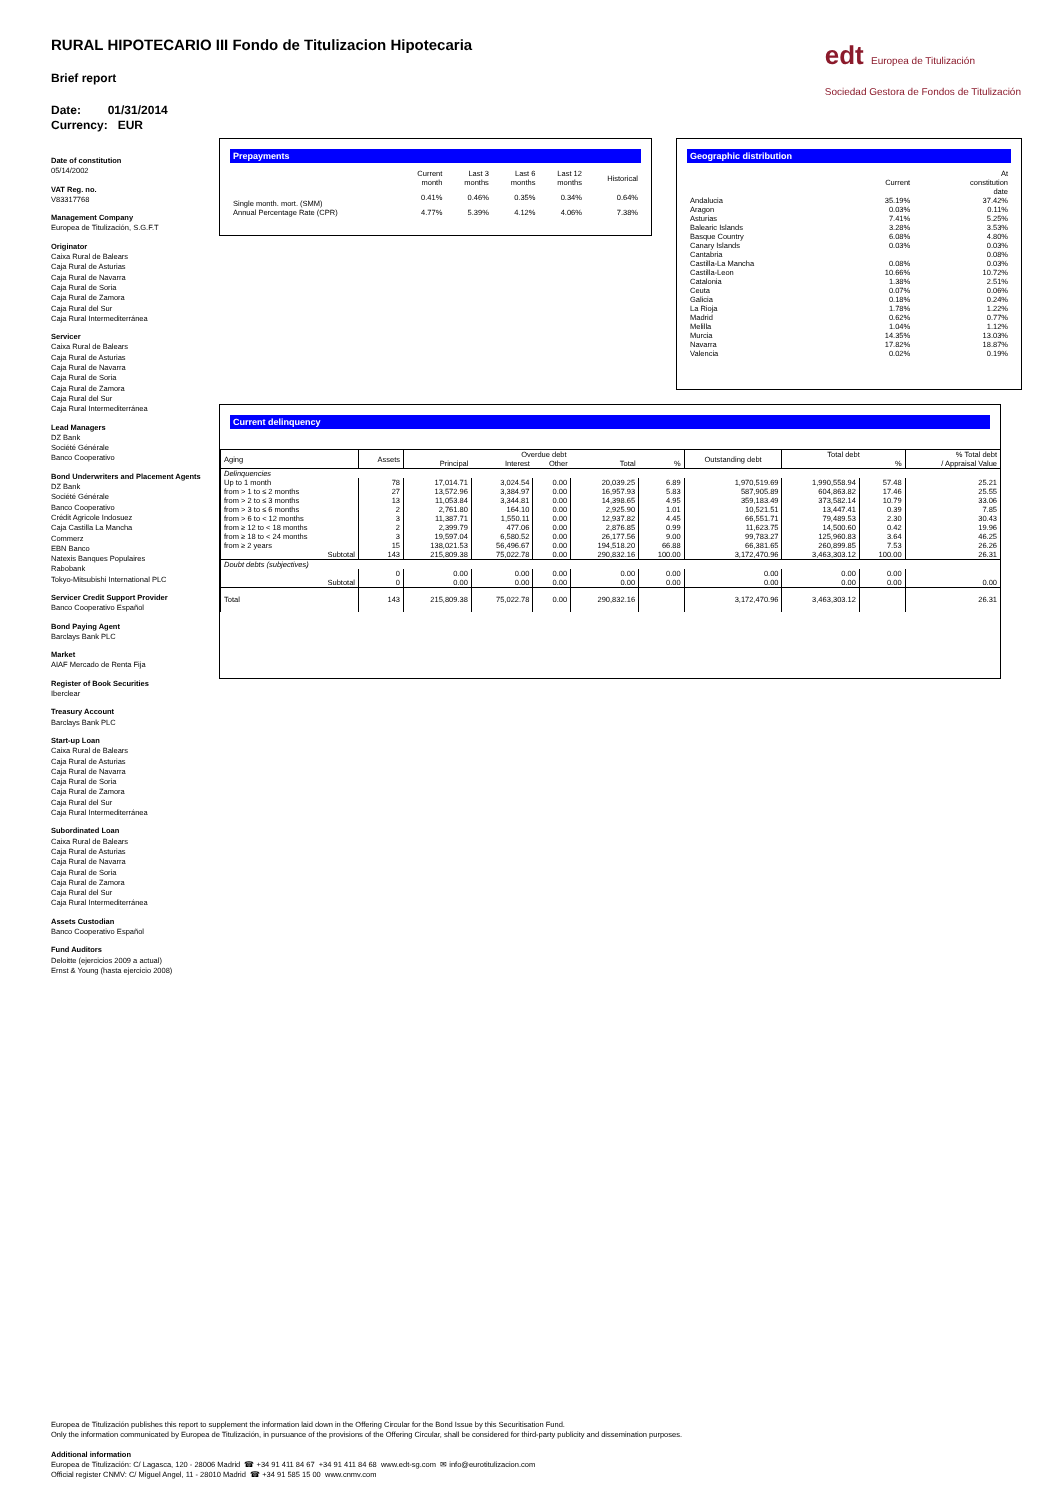RURAL HIPOTECARIO III Fondo de Titulizacion Hipotecaria
Brief report
Date: 01/31/2014
Currency: EUR
edt Europea de Titulización
Sociedad Gestora de Fondos de Titulización
Date of constitution
05/14/2002
VAT Reg. no.
V83317768
Management Company
Europea de Titulización, S.G.F.T
Originator
Caixa Rural de Balears
Caja Rural de Asturias
Caja Rural de Navarra
Caja Rural de Soria
Caja Rural de Zamora
Caja Rural del Sur
Caja Rural Intermediterránea
Servicer
Caixa Rural de Balears
Caja Rural de Asturias
Caja Rural de Navarra
Caja Rural de Soria
Caja Rural de Zamora
Caja Rural del Sur
Caja Rural Intermediterránea
Lead Managers
DZ Bank
Société Générale
Banco Cooperativo
Bond Underwriters and Placement Agents
DZ Bank
Société Générale
Banco Cooperativo
Crédit Agricole Indosuez
Caja Castilla La Mancha
Commerz
EBN Banco
Natexis Banques Populaires
Rabobank
Tokyo-Mitsubishi International PLC
Servicer Credit Support Provider
Banco Cooperativo Español
Bond Paying Agent
Barclays Bank PLC
Market
AIAF Mercado de Renta Fija
Register of Book Securities
Iberclear
Treasury Account
Barclays Bank PLC
Start-up Loan
Caixa Rural de Balears
Caja Rural de Asturias
Caja Rural de Navarra
Caja Rural de Soria
Caja Rural de Zamora
Caja Rural del Sur
Caja Rural Intermediterránea
Subordinated Loan
Caixa Rural de Balears
Caja Rural de Asturias
Caja Rural de Navarra
Caja Rural de Soria
Caja Rural de Zamora
Caja Rural del Sur
Caja Rural Intermediterránea
Assets Custodian
Banco Cooperativo Español
Fund Auditors
Deloitte (ejercicios 2009 a actual)
Ernst & Young (hasta ejercicio 2008)
Prepayments
| | Current month | Last 3 months | Last 6 months | Last 12 months | Historical |
| --- | --- | --- | --- | --- | --- |
| Single month. mort. (SMM) | 0.41% | 0.46% | 0.35% | 0.34% | 0.64% |
| Annual Percentage Rate (CPR) | 4.77% | 5.39% | 4.12% | 4.06% | 7.38% |
Geographic distribution
| | Current | At constitution date |
| --- | --- | --- |
| Andalucia | 35.19% | 37.42% |
| Aragon | 0.03% | 0.11% |
| Asturias | 7.41% | 5.25% |
| Balearic Islands | 3.28% | 3.53% |
| Basque Country | 6.08% | 4.80% |
| Canary Islands | 0.03% | 0.03% |
| Cantabria | | 0.08% |
| Castilla-La Mancha | 0.08% | 0.03% |
| Castilla-Leon | 10.66% | 10.72% |
| Catalonia | 1.38% | 2.51% |
| Ceuta | 0.07% | 0.06% |
| Galicia | 0.18% | 0.24% |
| La Rioja | 1.78% | 1.22% |
| Madrid | 0.62% | 0.77% |
| Melilla | 1.04% | 1.12% |
| Murcia | 14.35% | 13.03% |
| Navarra | 17.82% | 18.87% |
| Valencia | 0.02% | 0.19% |
Current delinquency
| Aging | Assets | Overdue debt | | | | | Outstanding debt | Total debt | | % Total debt / Appraisal Value |
| --- | --- | --- | --- | --- | --- | --- | --- | --- | --- | --- |
| | | Principal | Interest | Other | Total | % | | | % | |
| Delinquencies | | | | | | | | | | |
| Up to 1 month | 78 | 17,014.71 | 3,024.54 | 0.00 | 20,039.25 | 6.89 | 1,970,519.69 | 1,990,558.94 | 57.48 | 25.21 |
| from > 1 to ≤ 2 months | 27 | 13,572.96 | 3,384.97 | 0.00 | 16,957.93 | 5.83 | 587,905.89 | 604,863.82 | 17.46 | 25.55 |
| from > 2 to ≤ 3 months | 13 | 11,053.84 | 3,344.81 | 0.00 | 14,398.65 | 4.95 | 359,183.49 | 373,582.14 | 10.79 | 33.06 |
| from > 3 to ≤ 6 months | 2 | 2,761.80 | 164.10 | 0.00 | 2,925.90 | 1.01 | 10,521.51 | 13,447.41 | 0.39 | 7.85 |
| from > 6 to < 12 months | 3 | 11,387.71 | 1,550.11 | 0.00 | 12,937.82 | 4.45 | 66,551.71 | 79,489.53 | 2.30 | 30.43 |
| from ≥ 12 to < 18 months | 2 | 2,399.79 | 477.06 | 0.00 | 2,876.85 | 0.99 | 11,623.75 | 14,500.60 | 0.42 | 19.96 |
| from ≥ 18 to < 24 months | 3 | 19,597.04 | 6,580.52 | 0.00 | 26,177.56 | 9.00 | 99,783.27 | 125,960.83 | 3.64 | 46.25 |
| from ≥ 2 years | 15 | 138,021.53 | 56,496.67 | 0.00 | 194,518.20 | 66.88 | 66,381.65 | 260,899.85 | 7.53 | 26.26 |
| Subtotal | 143 | 215,809.38 | 75,022.78 | 0.00 | 290,832.16 | 100.00 | 3,172,470.96 | 3,463,303.12 | 100.00 | 26.31 |
| Doubt debts (subjectives) | | | | | | | | | | |
| | 0 | 0.00 | 0.00 | 0.00 | 0.00 | 0.00 | 0.00 | 0.00 | 0.00 | |
| Subtotal | 0 | 0.00 | 0.00 | 0.00 | 0.00 | 0.00 | 0.00 | 0.00 | 0.00 | 0.00 |
| Total | 143 | 215,809.38 | 75,022.78 | 0.00 | 290,832.16 | | 3,172,470.96 | 3,463,303.12 | | 26.31 |
Europea de Titulización publishes this report to supplement the information laid down in the Offering Circular for the Bond Issue by this Securitisation Fund.
Only the information communicated by Europea de Titulización, in pursuance of the provisions of the Offering Circular, shall be considered for third-party publicity and dissemination purposes.
Additional information
Europea de Titulización: C/ Lagasca, 120 - 28006 Madrid ☎ +34 91 411 84 67 +34 91 411 84 68 www.edt-sg.com ✉ info@eurotitulizacion.com
Official register CNMV: C/ Miguel Angel, 11 - 28010 Madrid ☎ +34 91 585 15 00 www.cnmv.com